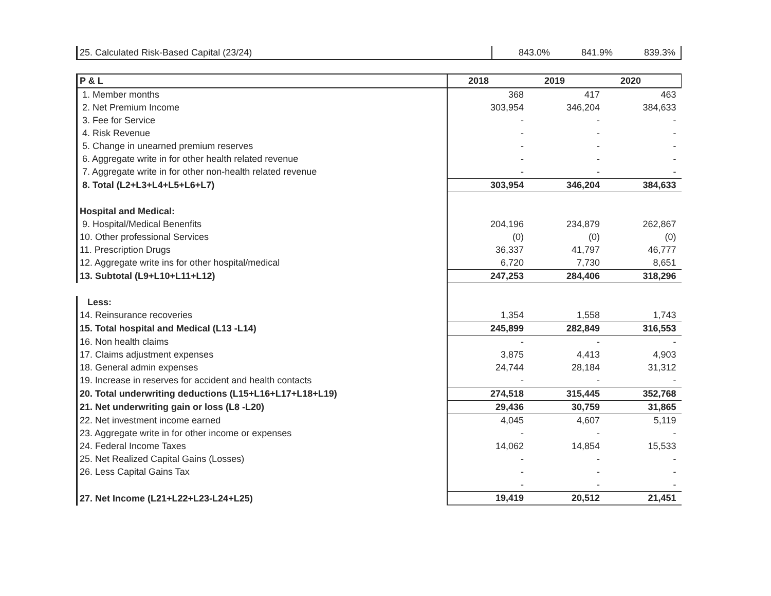| 25. Calculated Risk-Based Capital (23/24) | 843.0% | 841.9% | 839.3% |
| P & L | 2018 | 2019 | 2020 |
| 1. Member months | 368 | 417 | 463 |
| 2. Net Premium Income | 303,954 | 346,204 | 384,633 |
| 3. Fee for Service | - | - | - |
| 4. Risk Revenue | - | - | - |
| 5. Change in unearned premium reserves | - | - | - |
| 6. Aggregate write in for other health related revenue | - | - | - |
| 7. Aggregate write in for other non-health related revenue | - | - | - |
| 8. Total (L2+L3+L4+L5+L6+L7) | 303,954 | 346,204 | 384,633 |
| Hospital and Medical: | | | |
| 9. Hospital/Medical Benenfits | 204,196 | 234,879 | 262,867 |
| 10. Other professional Services | (0) | (0) | (0) |
| 11. Prescription Drugs | 36,337 | 41,797 | 46,777 |
| 12. Aggregate write ins for other hospital/medical | 6,720 | 7,730 | 8,651 |
| 13. Subtotal (L9+L10+L11+L12) | 247,253 | 284,406 | 318,296 |
| Less: | | | |
| 14. Reinsurance recoveries | 1,354 | 1,558 | 1,743 |
| 15. Total hospital and Medical (L13 -L14) | 245,899 | 282,849 | 316,553 |
| 16. Non health claims | - | - | - |
| 17. Claims adjustment expenses | 3,875 | 4,413 | 4,903 |
| 18. General admin expenses | 24,744 | 28,184 | 31,312 |
| 19. Increase in reserves for accident and health contacts | - | - | - |
| 20. Total underwriting deductions (L15+L16+L17+L18+L19) | 274,518 | 315,445 | 352,768 |
| 21. Net underwriting gain or loss (L8 -L20) | 29,436 | 30,759 | 31,865 |
| 22. Net investment income earned | 4,045 | 4,607 | 5,119 |
| 23. Aggregate write in for other income or expenses | - | - | - |
| 24. Federal Income Taxes | 14,062 | 14,854 | 15,533 |
| 25. Net Realized Capital Gains (Losses) | - | - | - |
| 26. Less Capital Gains Tax | - | - | - |
| | - | - | - |
| 27. Net Income (L21+L22+L23-L24+L25) | 19,419 | 20,512 | 21,451 |